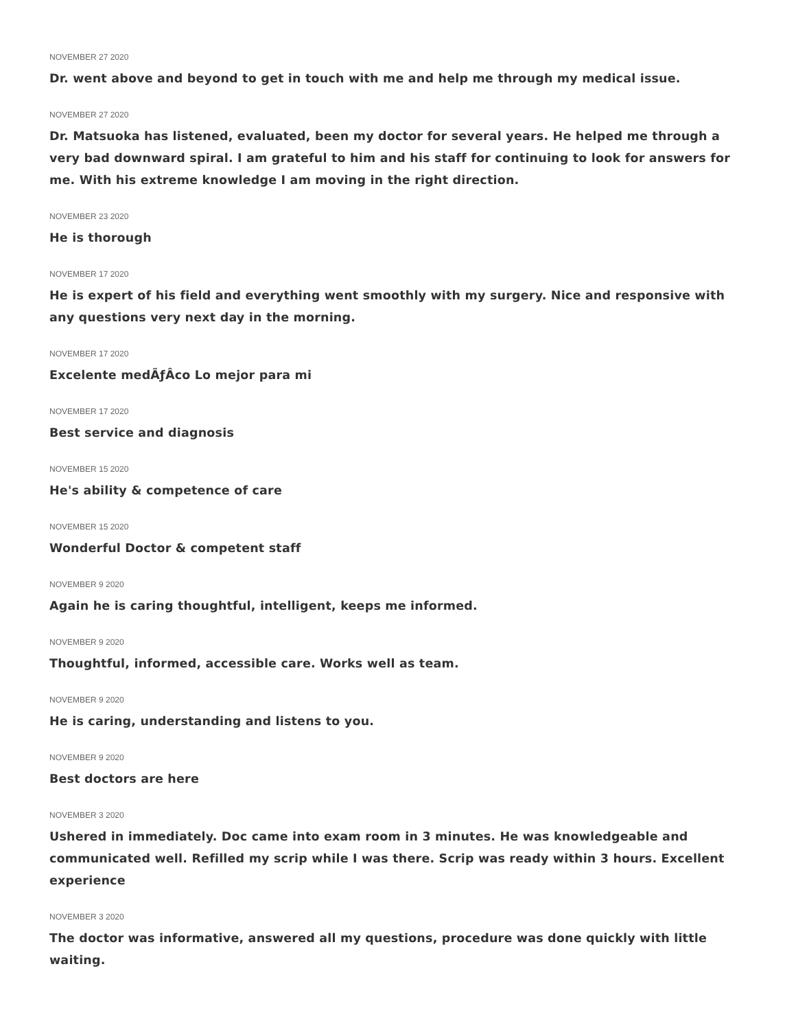NOVEMBER 27 2020
Dr. went above and beyond to get in touch with me and help me through my medical issue.
NOVEMBER 27 2020
Dr. Matsuoka has listened, evaluated, been my doctor for several years. He helped me through a very bad downward spiral. I am grateful to him and his staff for continuing to look for answers for me. With his extreme knowledge I am moving in the right direction.
NOVEMBER 23 2020
He is thorough
NOVEMBER 17 2020
He is expert of his field and everything went smoothly with my surgery. Nice and responsive with any questions very next day in the morning.
NOVEMBER 17 2020
Excelente medÃƒÂco Lo mejor para mi
NOVEMBER 17 2020
Best service and diagnosis
NOVEMBER 15 2020
He's ability & competence of care
NOVEMBER 15 2020
Wonderful Doctor & competent staff
NOVEMBER 9 2020
Again he is caring thoughtful, intelligent, keeps me informed.
NOVEMBER 9 2020
Thoughtful, informed, accessible care. Works well as team.
NOVEMBER 9 2020
He is caring, understanding and listens to you.
NOVEMBER 9 2020
Best doctors are here
NOVEMBER 3 2020
Ushered in immediately. Doc came into exam room in 3 minutes. He was knowledgeable and communicated well. Refilled my scrip while I was there. Scrip was ready within 3 hours. Excellent experience
NOVEMBER 3 2020
The doctor was informative, answered all my questions, procedure was done quickly with little waiting.